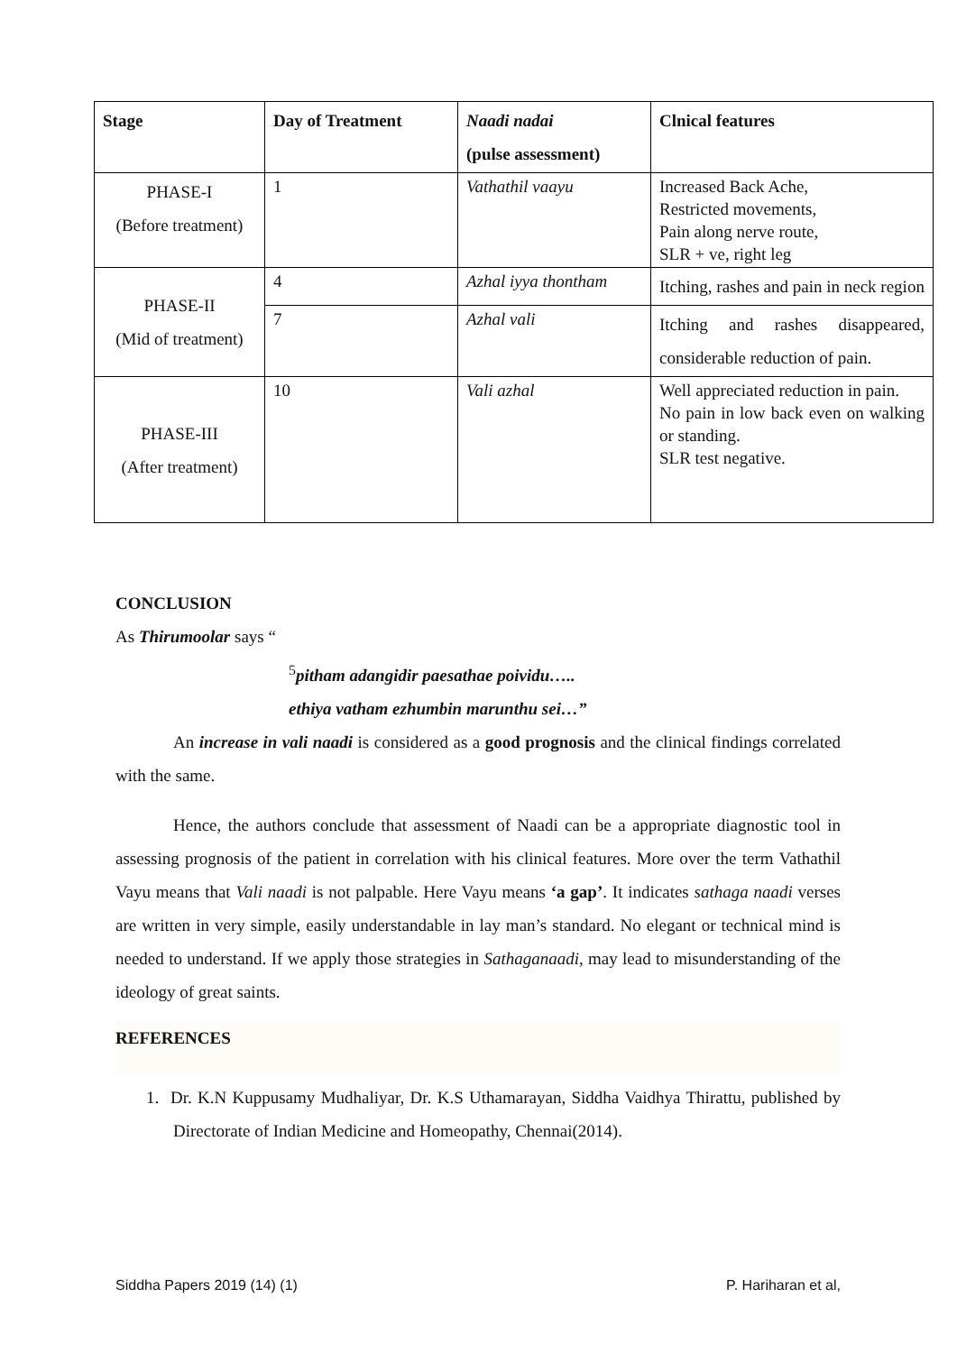| Stage | Day of Treatment | Naadi nadai (pulse assessment) | Clnical features |
| --- | --- | --- | --- |
| PHASE-I (Before treatment) | 1 | Vathathil vaayu | Increased Back Ache, Restricted movements, Pain along nerve route, SLR + ve, right leg |
| PHASE-II (Mid of treatment) | 4 | Azhal iyya thontham | Itching, rashes and pain in neck region |
| | 7 | Azhal vali | Itching and rashes disappeared, considerable reduction of pain. |
| PHASE-III (After treatment) | 10 | Vali azhal | Well appreciated reduction in pain. No pain in low back even on walking or standing. SLR test negative. |
CONCLUSION
As Thirumoolar says “
<sup>5</sup> pitham adangidir paesathae poividu…..
ethiya vatham ezhumbin marunthu sei…”
An increase in vali naadi is considered as a good prognosis and the clinical findings correlated with the same.
Hence, the authors conclude that assessment of Naadi can be a appropriate diagnostic tool in assessing prognosis of the patient in correlation with his clinical features. More over the term Vathathil Vayu means that Vali naadi is not palpable. Here Vayu means ‘a gap’. It indicates sathaga naadi verses are written in very simple, easily understandable in lay man’s standard. No elegant or technical mind is needed to understand. If we apply those strategies in Sathaganaadi, may lead to misunderstanding of the ideology of great saints.
REFERENCES
1. Dr. K.N Kuppusamy Mudhaliyar, Dr. K.S Uthamarayan, Siddha Vaidhya Thirattu, published by Directorate of Indian Medicine and Homeopathy, Chennai(2014).
Siddha Papers 2019 (14) (1) P. Hariharan et al,